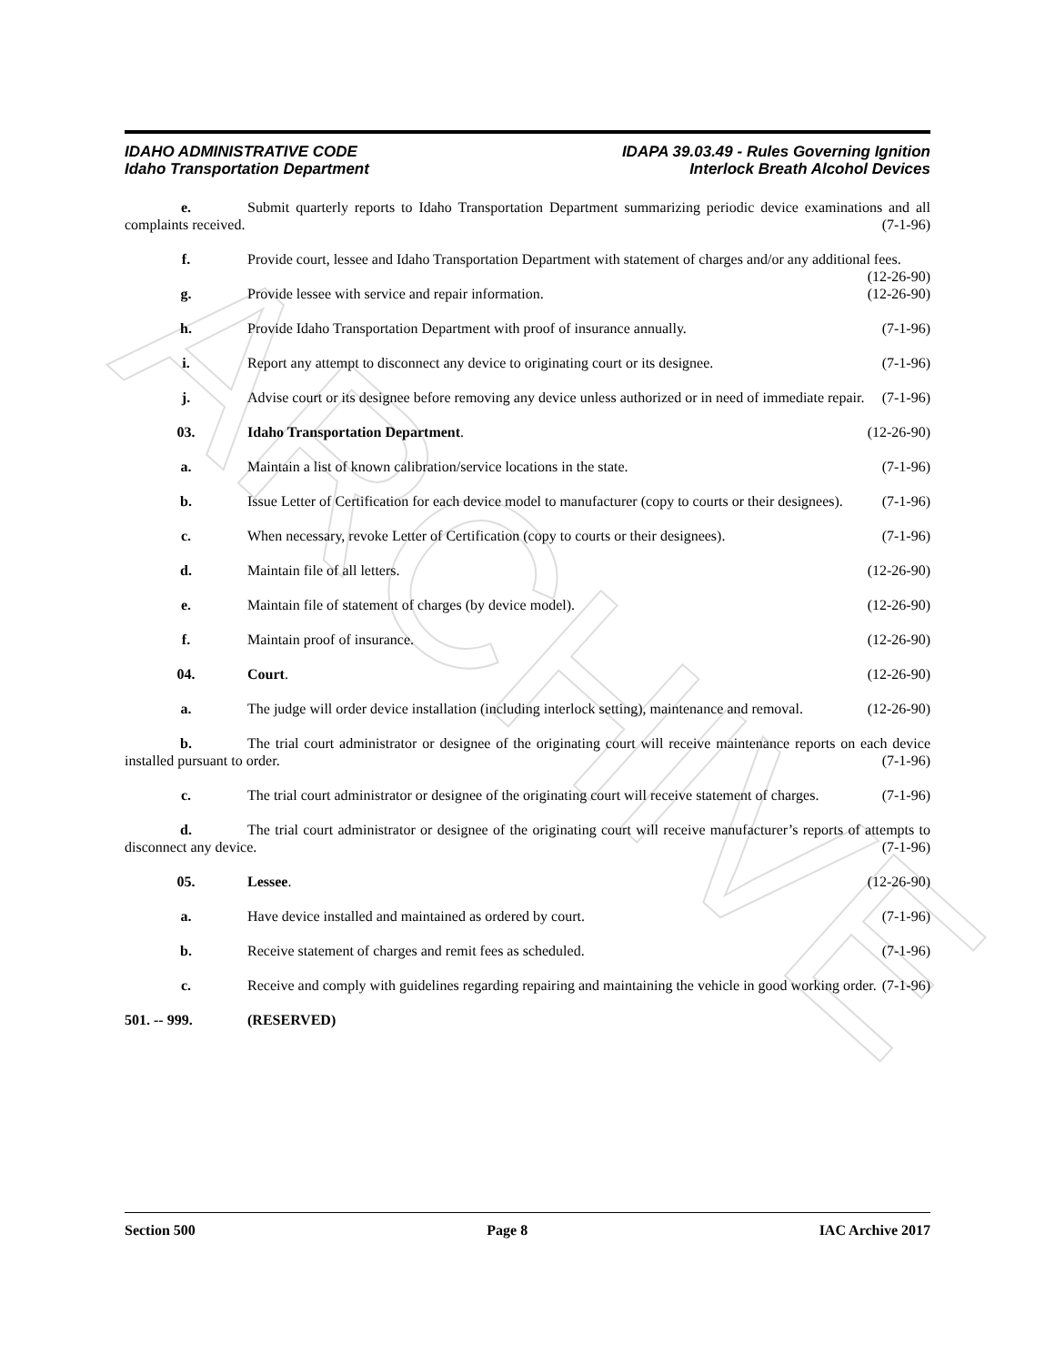ARCHIVE
IDAHO ADMINISTRATIVE CODE
Idaho Transportation Department
IDAPA 39.03.49 - Rules Governing Ignition
Interlock Breath Alcohol Devices
e. Submit quarterly reports to Idaho Transportation Department summarizing periodic device examinations and all complaints received. (7-1-96)
f. Provide court, lessee and Idaho Transportation Department with statement of charges and/or any additional fees. (12-26-90)
g. Provide lessee with service and repair information. (12-26-90)
h. Provide Idaho Transportation Department with proof of insurance annually. (7-1-96)
i. Report any attempt to disconnect any device to originating court or its designee. (7-1-96)
j. Advise court or its designee before removing any device unless authorized or in need of immediate repair. (7-1-96)
03. Idaho Transportation Department. (12-26-90)
a. Maintain a list of known calibration/service locations in the state. (7-1-96)
b. Issue Letter of Certification for each device model to manufacturer (copy to courts or their designees). (7-1-96)
c. When necessary, revoke Letter of Certification (copy to courts or their designees). (7-1-96)
d. Maintain file of all letters. (12-26-90)
e. Maintain file of statement of charges (by device model). (12-26-90)
f. Maintain proof of insurance. (12-26-90)
04. Court. (12-26-90)
a. The judge will order device installation (including interlock setting), maintenance and removal. (12-26-90)
b. The trial court administrator or designee of the originating court will receive maintenance reports on each device installed pursuant to order. (7-1-96)
c. The trial court administrator or designee of the originating court will receive statement of charges. (7-1-96)
d. The trial court administrator or designee of the originating court will receive manufacturer’s reports of attempts to disconnect any device. (7-1-96)
05. Lessee. (12-26-90)
a. Have device installed and maintained as ordered by court. (7-1-96)
b. Receive statement of charges and remit fees as scheduled. (7-1-96)
c. Receive and comply with guidelines regarding repairing and maintaining the vehicle in good working order. (7-1-96)
501. -- 999. (RESERVED)
Section 500 Page 8 IAC Archive 2017